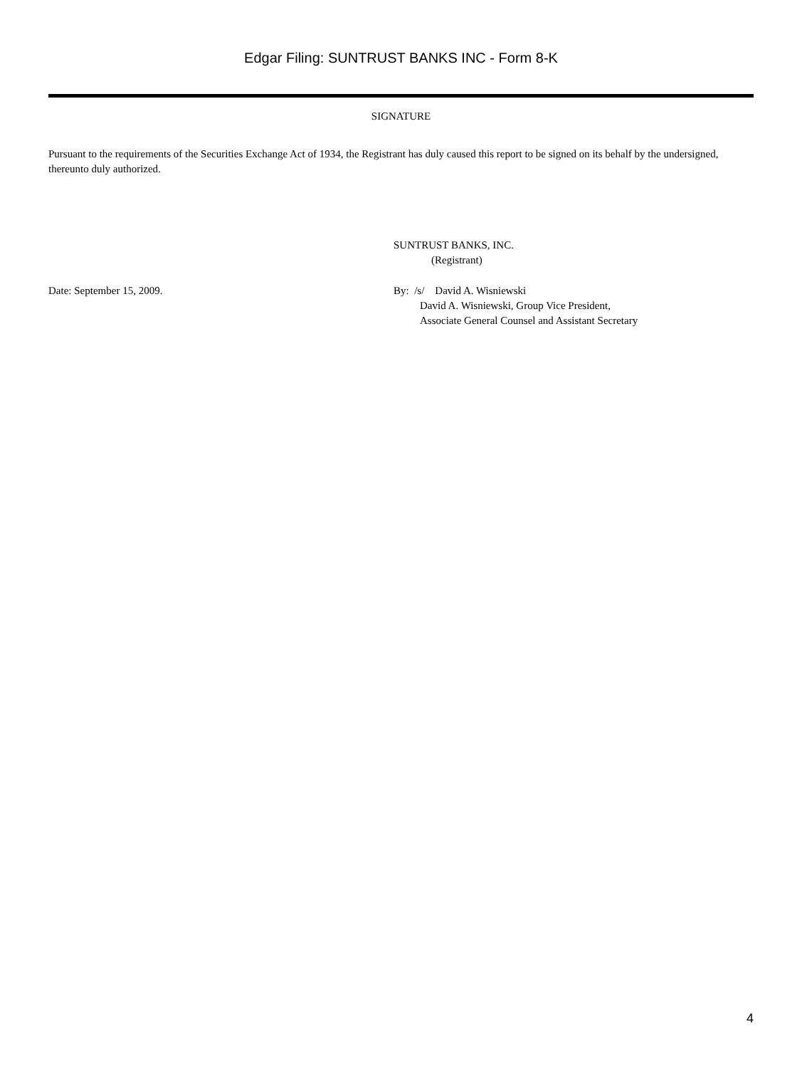Edgar Filing: SUNTRUST BANKS INC - Form 8-K
SIGNATURE
Pursuant to the requirements of the Securities Exchange Act of 1934, the Registrant has duly caused this report to be signed on its behalf by the undersigned, thereunto duly authorized.
SUNTRUST BANKS, INC.
(Registrant)
Date: September 15, 2009. By: /s/ David A. Wisniewski
David A. Wisniewski, Group Vice President,
Associate General Counsel and Assistant Secretary
4